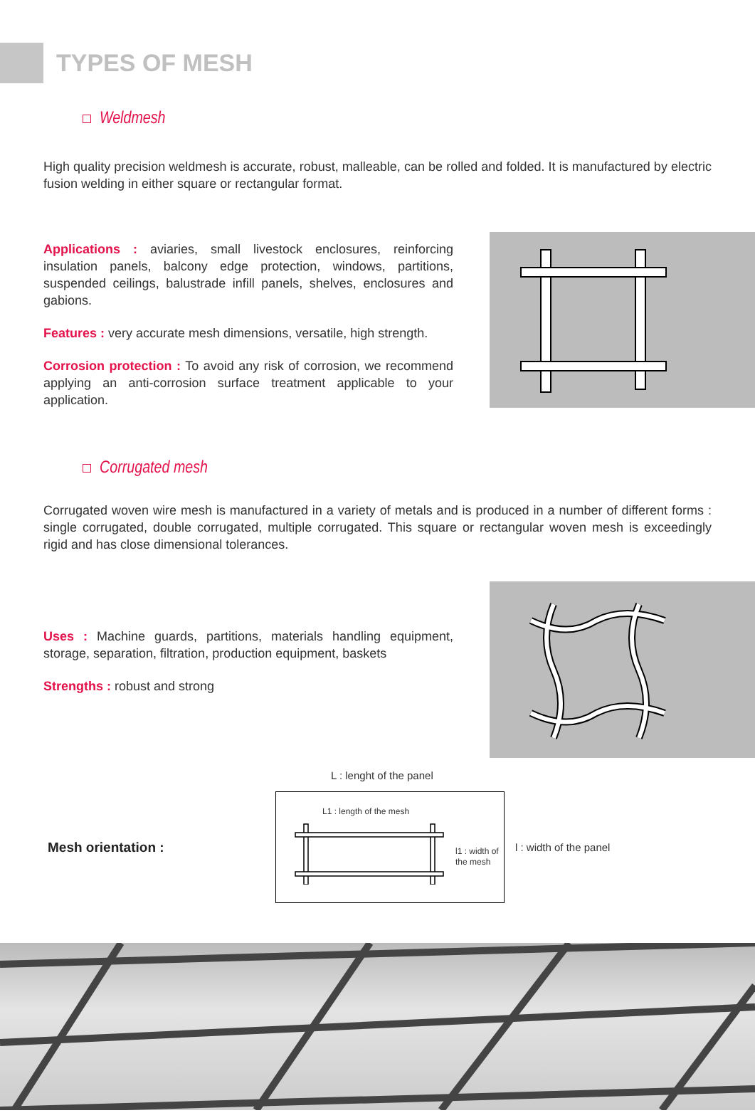TYPES OF MESH
Weldmesh
High quality precision weldmesh is accurate, robust, malleable, can be rolled and folded. It is manufactured by electric fusion welding in either square or rectangular format.
Applications : aviaries, small livestock enclosures, reinforcing insulation panels, balcony edge protection, windows, partitions, suspended ceilings, balustrade infill panels, shelves, enclosures and gabions.
Features : very accurate mesh dimensions, versatile, high strength.
Corrosion protection : To avoid any risk of corrosion, we recommend applying an anti-corrosion surface treatment applicable to your application.
Corrugated mesh
Corrugated woven wire mesh is manufactured in a variety of metals and is produced in a number of different forms : single corrugated, double corrugated, multiple corrugated. This square or rectangular woven mesh is exceedingly rigid and has close dimensional tolerances.
Uses : Machine guards, partitions, materials handling equipment, storage, separation, filtration, production equipment, baskets
Strengths : robust and strong
L : lenght of the panel
Mesh orientation :
L1 : length of the mesh
l1 : width of
the mesh
l : width of the panel